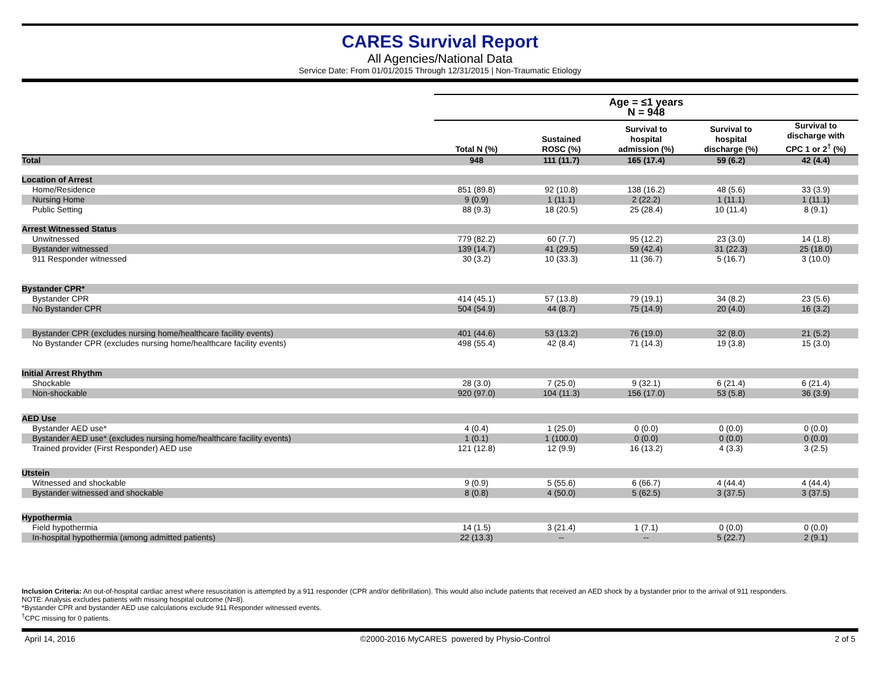CARES Survival Report
All Agencies/National Data
Service Date: From 01/01/2015 Through 12/31/2015 | Non-Traumatic Etiology
| | Age = ≤1 years N = 948 | | | | |
| --- | --- | --- | --- | --- | --- |
| | Total N (%) | Sustained ROSC (%) | Survival to hospital admission (%) | Survival to hospital discharge (%) | Survival to discharge with CPC 1 or 2<sup>†</sup> (%) |
| Total | 948 | 111 (11.7) | 165 (17.4) | 59 (6.2) | 42 (4.4) |
| Location of Arrest | | | | | |
| Home/Residence | 851 (89.8) | 92 (10.8) | 138 (16.2) | 48 (5.6) | 33 (3.9) |
| Nursing Home | 9 (0.9) | 1 (11.1) | 2 (22.2) | 1 (11.1) | 1 (11.1) |
| Public Setting | 88 (9.3) | 18 (20.5) | 25 (28.4) | 10 (11.4) | 8 (9.1) |
| Arrest Witnessed Status | | | | | |
| Unwitnessed | 779 (82.2) | 60 (7.7) | 95 (12.2) | 23 (3.0) | 14 (1.8) |
| Bystander witnessed | 139 (14.7) | 41 (29.5) | 59 (42.4) | 31 (22.3) | 25 (18.0) |
| 911 Responder witnessed | 30 (3.2) | 10 (33.3) | 11 (36.7) | 5 (16.7) | 3 (10.0) |
| Bystander CPR* | | | | | |
| Bystander CPR | 414 (45.1) | 57 (13.8) | 79 (19.1) | 34 (8.2) | 23 (5.6) |
| No Bystander CPR | 504 (54.9) | 44 (8.7) | 75 (14.9) | 20 (4.0) | 16 (3.2) |
| Bystander CPR (excludes nursing home/healthcare facility events) | 401 (44.6) | 53 (13.2) | 76 (19.0) | 32 (8.0) | 21 (5.2) |
| No Bystander CPR (excludes nursing home/healthcare facility events) | 498 (55.4) | 42 (8.4) | 71 (14.3) | 19 (3.8) | 15 (3.0) |
| Initial Arrest Rhythm | | | | | |
| Shockable | 28 (3.0) | 7 (25.0) | 9 (32.1) | 6 (21.4) | 6 (21.4) |
| Non-shockable | 920 (97.0) | 104 (11.3) | 156 (17.0) | 53 (5.8) | 36 (3.9) |
| AED Use | | | | | |
| Bystander AED use* | 4 (0.4) | 1 (25.0) | 0 (0.0) | 0 (0.0) | 0 (0.0) |
| Bystander AED use* (excludes nursing home/healthcare facility events) | 1 (0.1) | 1 (100.0) | 0 (0.0) | 0 (0.0) | 0 (0.0) |
| Trained provider (First Responder) AED use | 121 (12.8) | 12 (9.9) | 16 (13.2) | 4 (3.3) | 3 (2.5) |
| Utstein | | | | | |
| Witnessed and shockable | 9 (0.9) | 5 (55.6) | 6 (66.7) | 4 (44.4) | 4 (44.4) |
| Bystander witnessed and shockable | 8 (0.8) | 4 (50.0) | 5 (62.5) | 3 (37.5) | 3 (37.5) |
| Hypothermia | | | | | |
| Field hypothermia | 14 (1.5) | 3 (21.4) | 1 (7.1) | 0 (0.0) | 0 (0.0) |
| In-hospital hypothermia (among admitted patients) | 22 (13.3) | -- | -- | 5 (22.7) | 2 (9.1) |
Inclusion Criteria: An out-of-hospital cardiac arrest where resuscitation is attempted by a 911 responder (CPR and/or defibrillation). This would also include patients that received an AED shock by a bystander prior to the arrival of 911 responders.
NOTE: Analysis excludes patients with missing hospital outcome (N=8).
*Bystander CPR and bystander AED use calculations exclude 911 Responder witnessed events.
<sup>†</sup> CPC missing for 0 patients.
April 14, 2016 ©2000-2016 MyCARES powered by Physio-Control 2 of 5